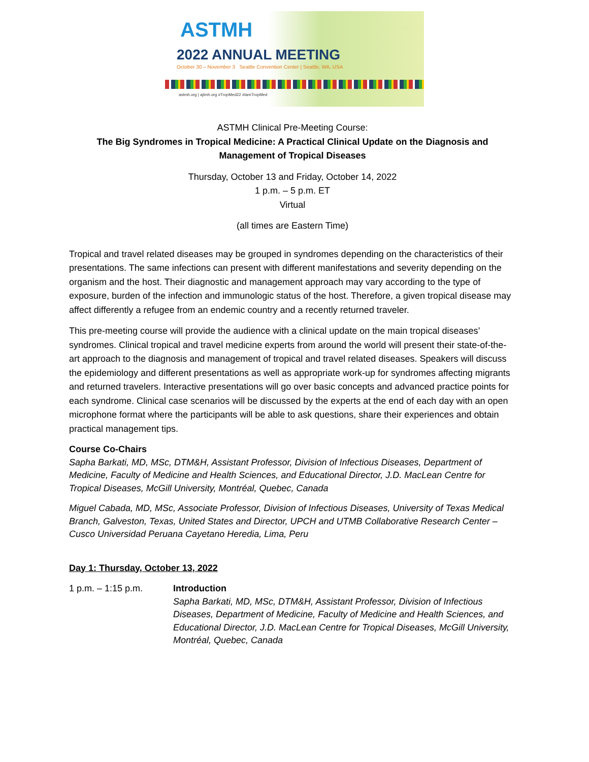ASTMH
2022 ANNUAL MEETING
October 30 – November 3 Seattle Convention Center | Seattle, WA, USA
astmh.org | ajtmh.org #TropMed22 #IamTropMed
ASTMH Clinical Pre-Meeting Course:
The Big Syndromes in Tropical Medicine: A Practical Clinical Update on the Diagnosis and Management of Tropical Diseases
Thursday, October 13 and Friday, October 14, 2022
1 p.m. – 5 p.m. ET
Virtual
(all times are Eastern Time)
Tropical and travel related diseases may be grouped in syndromes depending on the characteristics of their presentations. The same infections can present with different manifestations and severity depending on the organism and the host. Their diagnostic and management approach may vary according to the type of exposure, burden of the infection and immunologic status of the host. Therefore, a given tropical disease may affect differently a refugee from an endemic country and a recently returned traveler.
This pre-meeting course will provide the audience with a clinical update on the main tropical diseases’ syndromes. Clinical tropical and travel medicine experts from around the world will present their state-of-the-art approach to the diagnosis and management of tropical and travel related diseases. Speakers will discuss the epidemiology and different presentations as well as appropriate work-up for syndromes affecting migrants and returned travelers. Interactive presentations will go over basic concepts and advanced practice points for each syndrome. Clinical case scenarios will be discussed by the experts at the end of each day with an open microphone format where the participants will be able to ask questions, share their experiences and obtain practical management tips.
Course Co-Chairs
Sapha Barkati, MD, MSc, DTM&H, Assistant Professor, Division of Infectious Diseases, Department of Medicine, Faculty of Medicine and Health Sciences, and Educational Director, J.D. MacLean Centre for Tropical Diseases, McGill University, Montréal, Quebec, Canada
Miguel Cabada, MD, MSc, Associate Professor, Division of Infectious Diseases, University of Texas Medical Branch, Galveston, Texas, United States and Director, UPCH and UTMB Collaborative Research Center – Cusco Universidad Peruana Cayetano Heredia, Lima, Peru
Day 1: Thursday, October 13, 2022
1 p.m. – 1:15 p.m. Introduction
Sapha Barkati, MD, MSc, DTM&H, Assistant Professor, Division of Infectious Diseases, Department of Medicine, Faculty of Medicine and Health Sciences, and Educational Director, J.D. MacLean Centre for Tropical Diseases, McGill University, Montréal, Quebec, Canada